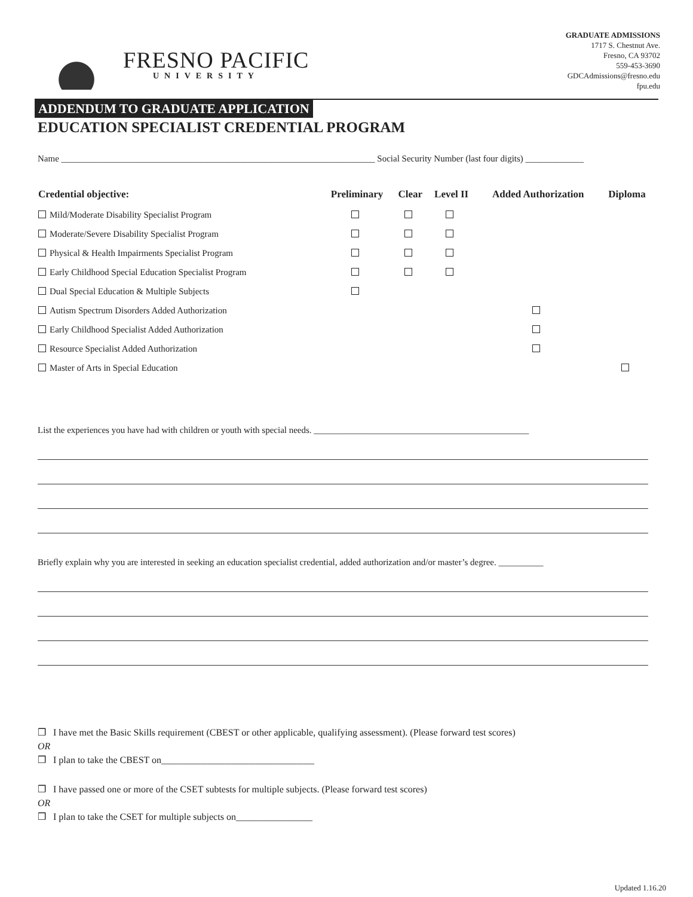FRESNO PACIFIC
UNIVERSITY
GRADUATE ADMISSIONS
1717 S. Chestnut Ave.
Fresno, CA 93702
559-453-3690
GDCAdmissions@fresno.edu
fpu.edu
ADDENDUM TO GRADUATE APPLICATION
EDUCATION SPECIALIST CREDENTIAL PROGRAM
Name ______________________________________________________________________ Social Security Number (last four digits) _____________
| Credential objective: | Preliminary | Clear | Level II | Added Authorization | Diploma |
| --- | --- | --- | --- | --- | --- |
| Mild/Moderate Disability Specialist Program | | | | | |
| Moderate/Severe Disability Specialist Program | | | | | |
| Physical & Health Impairments Specialist Program | | | | | |
| Early Childhood Special Education Specialist Program | | | | | |
| Dual Special Education & Multiple Subjects | | | | | |
| Autism Spectrum Disorders Added Authorization | | | | | |
| Early Childhood Specialist Added Authorization | | | | | |
| Resource Specialist Added Authorization | | | | | |
| Master of Arts in Special Education | | | | | |
List the experiences you have had with children or youth with special needs. ________________________________________________
Briefly explain why you are interested in seeking an education specialist credential, added authorization and/or master’s degree. __________
❒ I have met the Basic Skills requirement (CBEST or other applicable, qualifying assessment). (Please forward test scores)
OR
❒ I plan to take the CBEST on________________________________
❒ I have passed one or more of the CSET subtests for multiple subjects. (Please forward test scores)
OR
❒ I plan to take the CSET for multiple subjects on________________
Updated 1.16.20